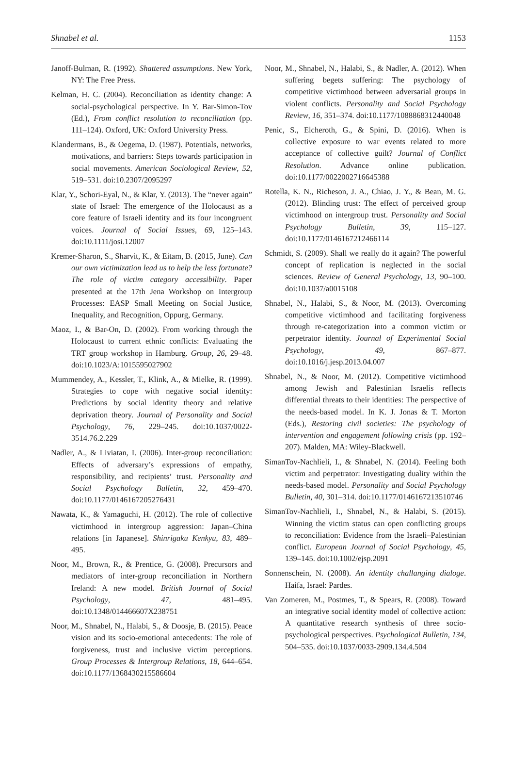Shnabel et al. 1153
Janoff-Bulman, R. (1992). Shattered assumptions. New York, NY: The Free Press.
Kelman, H. C. (2004). Reconciliation as identity change: A social-psychological perspective. In Y. Bar-Simon-Tov (Ed.), From conflict resolution to reconciliation (pp. 111–124). Oxford, UK: Oxford University Press.
Klandermans, B., & Oegema, D. (1987). Potentials, networks, motivations, and barriers: Steps towards participation in social movements. American Sociological Review, 52, 519–531. doi:10.2307/2095297
Klar, Y., Schori-Eyal, N., & Klar, Y. (2013). The “never again” state of Israel: The emergence of the Holocaust as a core feature of Israeli identity and its four incongruent voices. Journal of Social Issues, 69, 125–143. doi:10.1111/josi.12007
Kremer-Sharon, S., Sharvit, K., & Eitam, B. (2015, June). Can our own victimization lead us to help the less fortunate? The role of victim category accessibility. Paper presented at the 17th Jena Workshop on Intergroup Processes: EASP Small Meeting on Social Justice, Inequality, and Recognition, Oppurg, Germany.
Maoz, I., & Bar-On, D. (2002). From working through the Holocaust to current ethnic conflicts: Evaluating the TRT group workshop in Hamburg. Group, 26, 29–48. doi:10.1023/A:1015595027902
Mummendey, A., Kessler, T., Klink, A., & Mielke, R. (1999). Strategies to cope with negative social identity: Predictions by social identity theory and relative deprivation theory. Journal of Personality and Social Psychology, 76, 229–245. doi:10.1037/0022-3514.76.2.229
Nadler, A., & Liviatan, I. (2006). Inter-group reconciliation: Effects of adversary’s expressions of empathy, responsibility, and recipients’ trust. Personality and Social Psychology Bulletin, 32, 459–470. doi:10.1177/0146167205276431
Nawata, K., & Yamaguchi, H. (2012). The role of collective victimhood in intergroup aggression: Japan–China relations [in Japanese]. Shinrigaku Kenkyu, 83, 489–495.
Noor, M., Brown, R., & Prentice, G. (2008). Precursors and mediators of inter-group reconciliation in Northern Ireland: A new model. British Journal of Social Psychology, 47, 481–495. doi:10.1348/014466607X238751
Noor, M., Shnabel, N., Halabi, S., & Doosje, B. (2015). Peace vision and its socio-emotional antecedents: The role of forgiveness, trust and inclusive victim perceptions. Group Processes & Intergroup Relations, 18, 644–654. doi:10.1177/1368430215586604
Noor, M., Shnabel, N., Halabi, S., & Nadler, A. (2012). When suffering begets suffering: The psychology of competitive victimhood between adversarial groups in violent conflicts. Personality and Social Psychology Review, 16, 351–374. doi:10.1177/1088868312440048
Penic, S., Elcheroth, G., & Spini, D. (2016). When is collective exposure to war events related to more acceptance of collective guilt? Journal of Conflict Resolution. Advance online publication. doi:10.1177/0022002716645388
Rotella, K. N., Richeson, J. A., Chiao, J. Y., & Bean, M. G. (2012). Blinding trust: The effect of perceived group victimhood on intergroup trust. Personality and Social Psychology Bulletin, 39, 115–127. doi:10.1177/0146167212466114
Schmidt, S. (2009). Shall we really do it again? The powerful concept of replication is neglected in the social sciences. Review of General Psychology, 13, 90–100. doi:10.1037/a0015108
Shnabel, N., Halabi, S., & Noor, M. (2013). Overcoming competitive victimhood and facilitating forgiveness through re-categorization into a common victim or perpetrator identity. Journal of Experimental Social Psychology, 49, 867–877. doi:10.1016/j.jesp.2013.04.007
Shnabel, N., & Noor, M. (2012). Competitive victimhood among Jewish and Palestinian Israelis reflects differential threats to their identities: The perspective of the needs-based model. In K. J. Jonas & T. Morton (Eds.), Restoring civil societies: The psychology of intervention and engagement following crisis (pp. 192–207). Malden, MA: Wiley-Blackwell.
SimanTov-Nachlieli, I., & Shnabel, N. (2014). Feeling both victim and perpetrator: Investigating duality within the needs-based model. Personality and Social Psychology Bulletin, 40, 301–314. doi:10.1177/0146167213510746
SimanTov-Nachlieli, I., Shnabel, N., & Halabi, S. (2015). Winning the victim status can open conflicting groups to reconciliation: Evidence from the Israeli–Palestinian conflict. European Journal of Social Psychology, 45, 139–145. doi:10.1002/ejsp.2091
Sonnenschein, N. (2008). An identity challanging dialoge. Haifa, Israel: Pardes.
Van Zomeren, M., Postmes, T., & Spears, R. (2008). Toward an integrative social identity model of collective action: A quantitative research synthesis of three socio-psychological perspectives. Psychological Bulletin, 134, 504–535. doi:10.1037/0033-2909.134.4.504